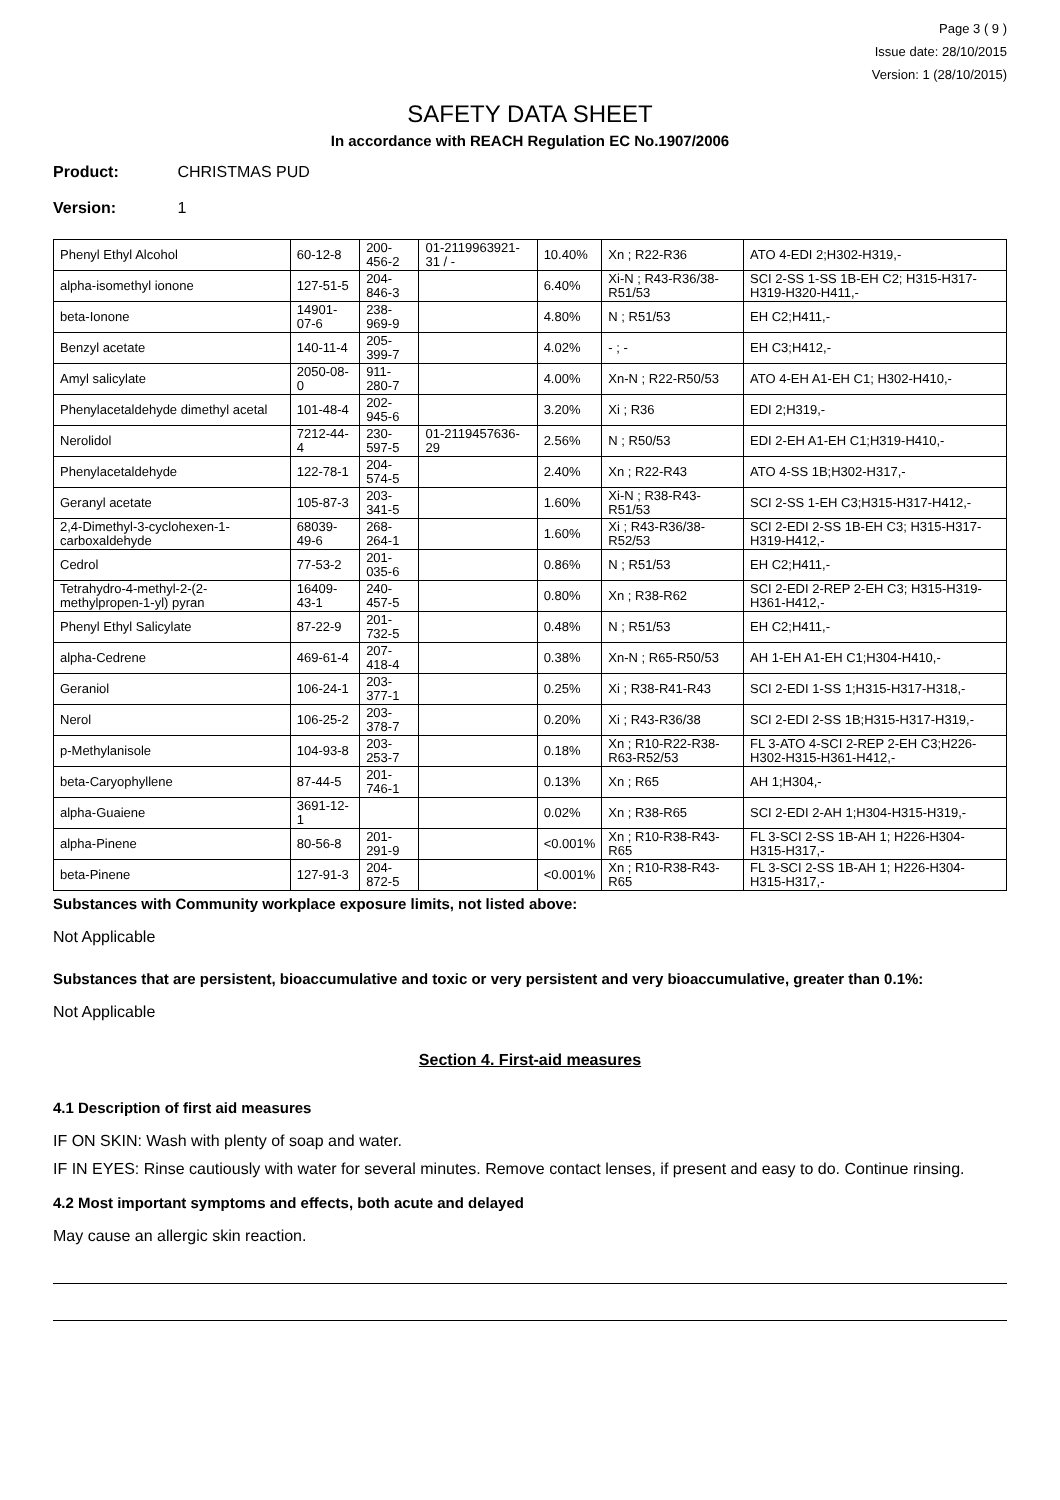Page 3 ( 9 )
Issue date: 28/10/2015
Version: 1 (28/10/2015)
SAFETY DATA SHEET
In accordance with REACH Regulation EC No.1907/2006
Product: CHRISTMAS PUD
Version: 1
| Phenyl Ethyl Alcohol | 60-12-8 | 200-456-2 | 01-2119963921-31 / - | 10.40% | Xn ; R22-R36 | ATO 4-EDI 2;H302-H319,- |
| alpha-isomethyl ionone | 127-51-5 | 204-846-3 | | 6.40% | Xi-N ; R43-R36/38-R51/53 | SCI 2-SS 1-SS 1B-EH C2; H315-H317-H319-H320-H411,- |
| beta-Ionone | 14901-07-6 | 238-969-9 | | 4.80% | N ; R51/53 | EH C2;H411,- |
| Benzyl acetate | 140-11-4 | 205-399-7 | | 4.02% | - ; - | EH C3;H412,- |
| Amyl salicylate | 2050-08-0 | 911-280-7 | | 4.00% | Xn-N ; R22-R50/53 | ATO 4-EH A1-EH C1; H302-H410,- |
| Phenylacetaldehyde dimethyl acetal | 101-48-4 | 202-945-6 | | 3.20% | Xi ; R36 | EDI 2;H319,- |
| Nerolidol | 7212-44-4 | 230-597-5 | 01-2119457636-29 | 2.56% | N ; R50/53 | EDI 2-EH A1-EH C1;H319-H410,- |
| Phenylacetaldehyde | 122-78-1 | 204-574-5 | | 2.40% | Xn ; R22-R43 | ATO 4-SS 1B;H302-H317,- |
| Geranyl acetate | 105-87-3 | 203-341-5 | | 1.60% | Xi-N ; R38-R43-R51/53 | SCI 2-SS 1-EH C3;H315-H317-H412,- |
| 2,4-Dimethyl-3-cyclohexen-1-carboxaldehyde | 68039-49-6 | 268-264-1 | | 1.60% | Xi ; R43-R36/38-R52/53 | SCI 2-EDI 2-SS 1B-EH C3; H315-H317-H319-H412,- |
| Cedrol | 77-53-2 | 201-035-6 | | 0.86% | N ; R51/53 | EH C2;H411,- |
| Tetrahydro-4-methyl-2-(2-methylpropen-1-yl) pyran | 16409-43-1 | 240-457-5 | | 0.80% | Xn ; R38-R62 | SCI 2-EDI 2-REP 2-EH C3; H315-H319-H361-H412,- |
| Phenyl Ethyl Salicylate | 87-22-9 | 201-732-5 | | 0.48% | N ; R51/53 | EH C2;H411,- |
| alpha-Cedrene | 469-61-4 | 207-418-4 | | 0.38% | Xn-N ; R65-R50/53 | AH 1-EH A1-EH C1;H304-H410,- |
| Geraniol | 106-24-1 | 203-377-1 | | 0.25% | Xi ; R38-R41-R43 | SCI 2-EDI 1-SS 1;H315-H317-H318,- |
| Nerol | 106-25-2 | 203-378-7 | | 0.20% | Xi ; R43-R36/38 | SCI 2-EDI 2-SS 1B;H315-H317-H319,- |
| p-Methylanisole | 104-93-8 | 203-253-7 | | 0.18% | Xn ; R10-R22-R38-R63-R52/53 | FL 3-ATO 4-SCI 2-REP 2-EH C3;H226-H302-H315-H361-H412,- |
| beta-Caryophyllene | 87-44-5 | 201-746-1 | | 0.13% | Xn ; R65 | AH 1;H304,- |
| alpha-Guaiene | 3691-12-1 | | | 0.02% | Xn ; R38-R65 | SCI 2-EDI 2-AH 1;H304-H315-H319,- |
| alpha-Pinene | 80-56-8 | 201-291-9 | | <0.001% | Xn ; R10-R38-R43-R65 | FL 3-SCI 2-SS 1B-AH 1; H226-H304-H315-H317,- |
| beta-Pinene | 127-91-3 | 204-872-5 | | <0.001% | Xn ; R10-R38-R43-R65 | FL 3-SCI 2-SS 1B-AH 1; H226-H304-H315-H317,- |
Substances with Community workplace exposure limits, not listed above:
Not Applicable
Substances that are persistent, bioaccumulative and toxic or very persistent and very bioaccumulative, greater than 0.1%:
Not Applicable
Section 4. First-aid measures
4.1 Description of first aid measures
IF ON SKIN: Wash with plenty of soap and water.
IF IN EYES: Rinse cautiously with water for several minutes. Remove contact lenses, if present and easy to do. Continue rinsing.
4.2 Most important symptoms and effects, both acute and delayed
May cause an allergic skin reaction.